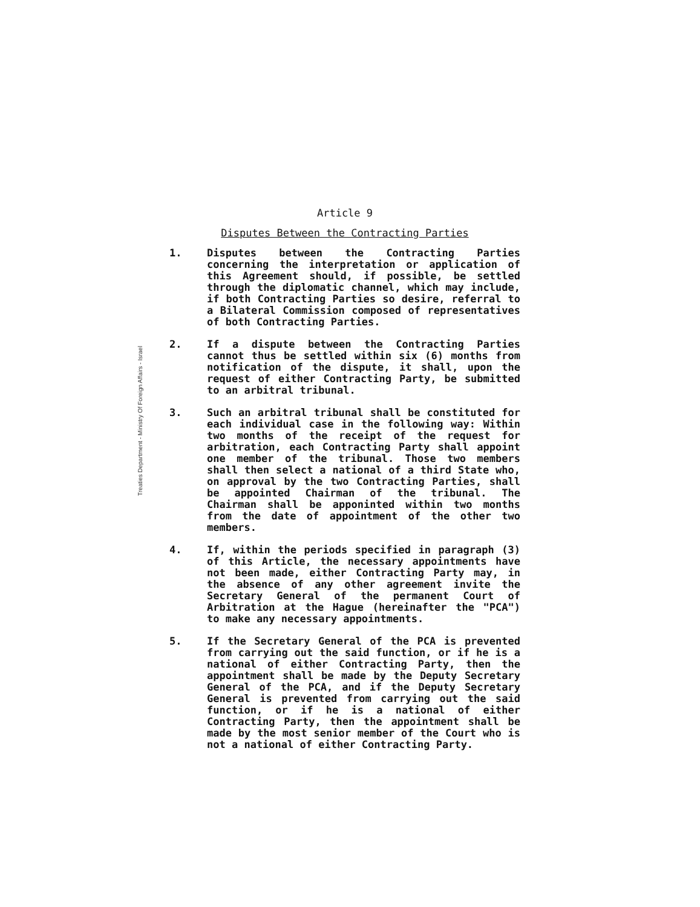Treaties Department - Ministry Of Foreign Affairs - Israel
Article 9
Disputes Between the Contracting Parties
1. Disputes between the Contracting Parties concerning the interpretation or application of this Agreement should, if possible, be settled through the diplomatic channel, which may include, if both Contracting Parties so desire, referral to a Bilateral Commission composed of representatives of both Contracting Parties.
2. If a dispute between the Contracting Parties cannot thus be settled within six (6) months from notification of the dispute, it shall, upon the request of either Contracting Party, be submitted to an arbitral tribunal.
3. Such an arbitral tribunal shall be constituted for each individual case in the following way: Within two months of the receipt of the request for arbitration, each Contracting Party shall appoint one member of the tribunal. Those two members shall then select a national of a third State who, on approval by the two Contracting Parties, shall be appointed Chairman of the tribunal. The Chairman shall be apponinted within two months from the date of appointment of the other two members.
4. If, within the periods specified in paragraph (3) of this Article, the necessary appointments have not been made, either Contracting Party may, in the absence of any other agreement invite the Secretary General of the permanent Court of Arbitration at the Hague (hereinafter the "PCA") to make any necessary appointments.
5. If the Secretary General of the PCA is prevented from carrying out the said function, or if he is a national of either Contracting Party, then the appointment shall be made by the Deputy Secretary General of the PCA, and if the Deputy Secretary General is prevented from carrying out the said function, or if he is a national of either Contracting Party, then the appointment shall be made by the most senior member of the Court who is not a national of either Contracting Party.